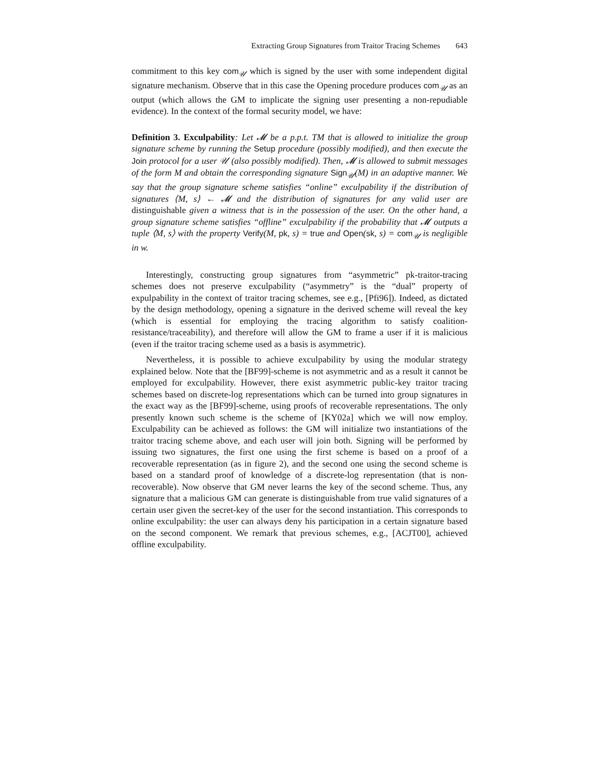Extracting Group Signatures from Traitor Tracing Schemes 643
commitment to this key com<sub>𝒰</sub> which is signed by the user with some independent digital signature mechanism. Observe that in this case the Opening procedure produces com<sub>𝒰</sub> as an output (which allows the GM to implicate the signing user presenting a non-repudiable evidence). In the context of the formal security model, we have:
Definition 3. Exculpability: Let 𝓜 be a p.p.t. TM that is allowed to initialize the group signature scheme by running the Setup procedure (possibly modified), and then execute the Join protocol for a user 𝒰 (also possibly modified). Then, 𝓜 is allowed to submit messages of the form M and obtain the corresponding signature Sign<sub>𝒰</sub>(M) in an adaptive manner. We say that the group signature scheme satisfies “online” exculpability if the distribution of signatures ⟨M, s⟩ ← 𝓜 and the distribution of signatures for any valid user are distinguishable given a witness that is in the possession of the user. On the other hand, a group signature scheme satisfies “offline” exculpability if the probability that 𝓜 outputs a tuple ⟨M, s⟩ with the property Verify(M, pk, s) = true and Open(sk, s) = com<sub>𝒰</sub> is negligible in w.
Interestingly, constructing group signatures from “asymmetric” pk-traitor-tracing schemes does not preserve exculpability (“asymmetry” is the “dual” property of expulpability in the context of traitor tracing schemes, see e.g., [Pfi96]). Indeed, as dictated by the design methodology, opening a signature in the derived scheme will reveal the key (which is essential for employing the tracing algorithm to satisfy coalition-resistance/traceability), and therefore will allow the GM to frame a user if it is malicious (even if the traitor tracing scheme used as a basis is asymmetric).
Nevertheless, it is possible to achieve exculpability by using the modular strategy explained below. Note that the [BF99]-scheme is not asymmetric and as a result it cannot be employed for exculpability. However, there exist asymmetric public-key traitor tracing schemes based on discrete-log representations which can be turned into group signatures in the exact way as the [BF99]-scheme, using proofs of recoverable representations. The only presently known such scheme is the scheme of [KY02a] which we will now employ. Exculpability can be achieved as follows: the GM will initialize two instantiations of the traitor tracing scheme above, and each user will join both. Signing will be performed by issuing two signatures, the first one using the first scheme is based on a proof of a recoverable representation (as in figure 2), and the second one using the second scheme is based on a standard proof of knowledge of a discrete-log representation (that is non-recoverable). Now observe that GM never learns the key of the second scheme. Thus, any signature that a malicious GM can generate is distinguishable from true valid signatures of a certain user given the secret-key of the user for the second instantiation. This corresponds to online exculpability: the user can always deny his participation in a certain signature based on the second component. We remark that previous schemes, e.g., [ACJT00], achieved offline exculpability.